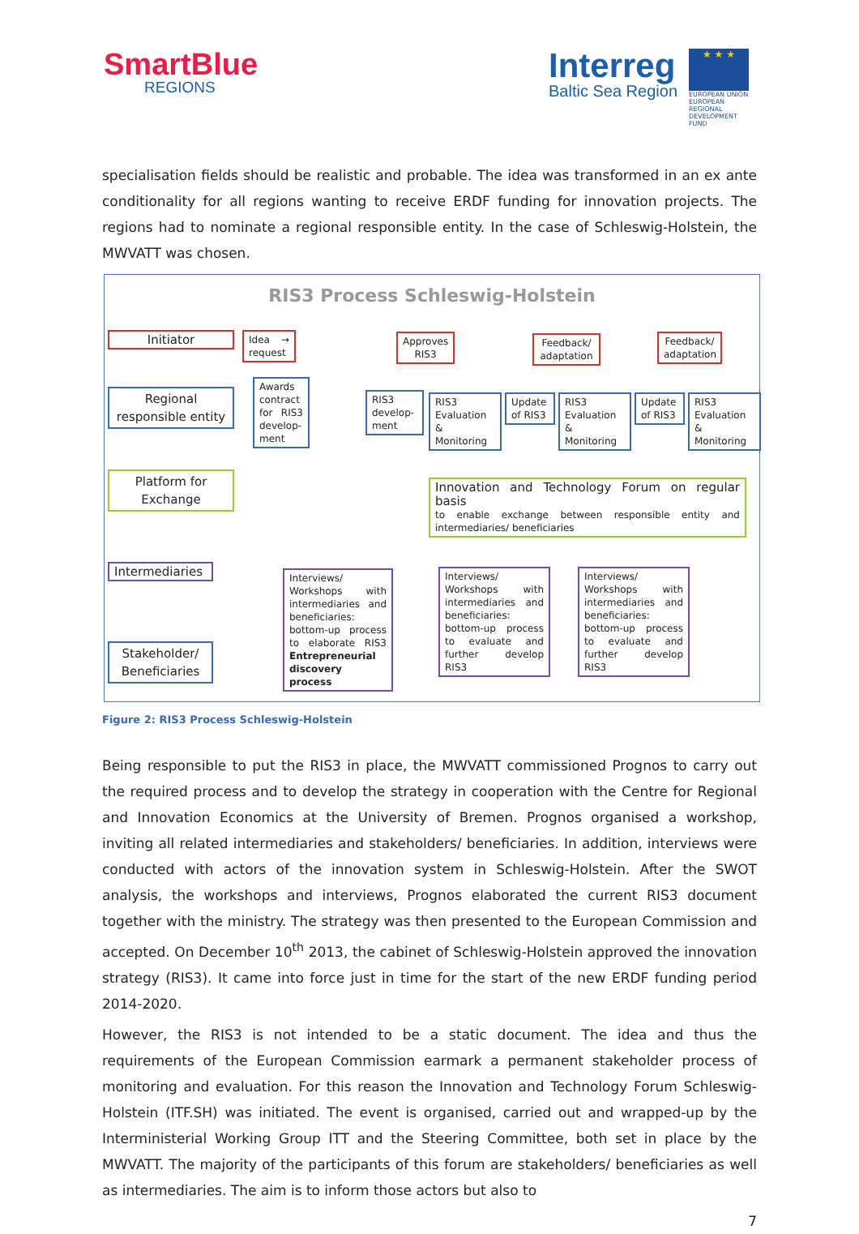SmartBlue
REGIONS
Interreg
Baltic Sea Region
★ ★ ★
EUROPEAN UNION
EUROPEAN REGIONAL DEVELOPMENT FUND
specialisation fields should be realistic and probable. The idea was transformed in an ex ante conditionality for all regions wanting to receive ERDF funding for innovation projects. The regions had to nominate a regional responsible entity. In the case of Schleswig-Holstein, the MWVATT was chosen.
RIS3 Process Schleswig-Holstein
Initiator
Regional responsible entity
Platform for Exchange
Intermediaries
Stakeholder/ Beneficiaries
Idea → request
Awards contract for RIS3 develop-ment
Approves RIS3
RIS3 develop-ment
RIS3 Evaluation & Monitoring
Update of RIS3
Feedback/ adaptation
RIS3 Evaluation & Monitoring
Update of RIS3
Feedback/ adaptation
RIS3 Evaluation & Monitoring
Innovation and Technology Forum on regular basis
to enable exchange between responsible entity and intermediaries/ beneficiaries
Interviews/ Workshops with intermediaries and beneficiaries: bottom-up process to elaborate RIS3 Entrepreneurial discovery process
Interviews/ Workshops with intermediaries and beneficiaries: bottom-up process to evaluate and further develop RIS3
Interviews/ Workshops with intermediaries and beneficiaries: bottom-up process to evaluate and further develop RIS3
Figure 2: RIS3 Process Schleswig-Holstein
Being responsible to put the RIS3 in place, the MWVATT commissioned Prognos to carry out the required process and to develop the strategy in cooperation with the Centre for Regional and Innovation Economics at the University of Bremen. Prognos organised a workshop, inviting all related intermediaries and stakeholders/ beneficiaries. In addition, interviews were conducted with actors of the innovation system in Schleswig-Holstein. After the SWOT analysis, the workshops and interviews, Prognos elaborated the current RIS3 document together with the ministry. The strategy was then presented to the European Commission and accepted. On December 10<sup>th</sup> 2013, the cabinet of Schleswig-Holstein approved the innovation strategy (RIS3). It came into force just in time for the start of the new ERDF funding period 2014-2020.
However, the RIS3 is not intended to be a static document. The idea and thus the requirements of the European Commission earmark a permanent stakeholder process of monitoring and evaluation. For this reason the Innovation and Technology Forum Schleswig-Holstein (ITF.SH) was initiated. The event is organised, carried out and wrapped-up by the Interministerial Working Group ITT and the Steering Committee, both set in place by the MWVATT. The majority of the participants of this forum are stakeholders/ beneficiaries as well as intermediaries. The aim is to inform those actors but also to
7